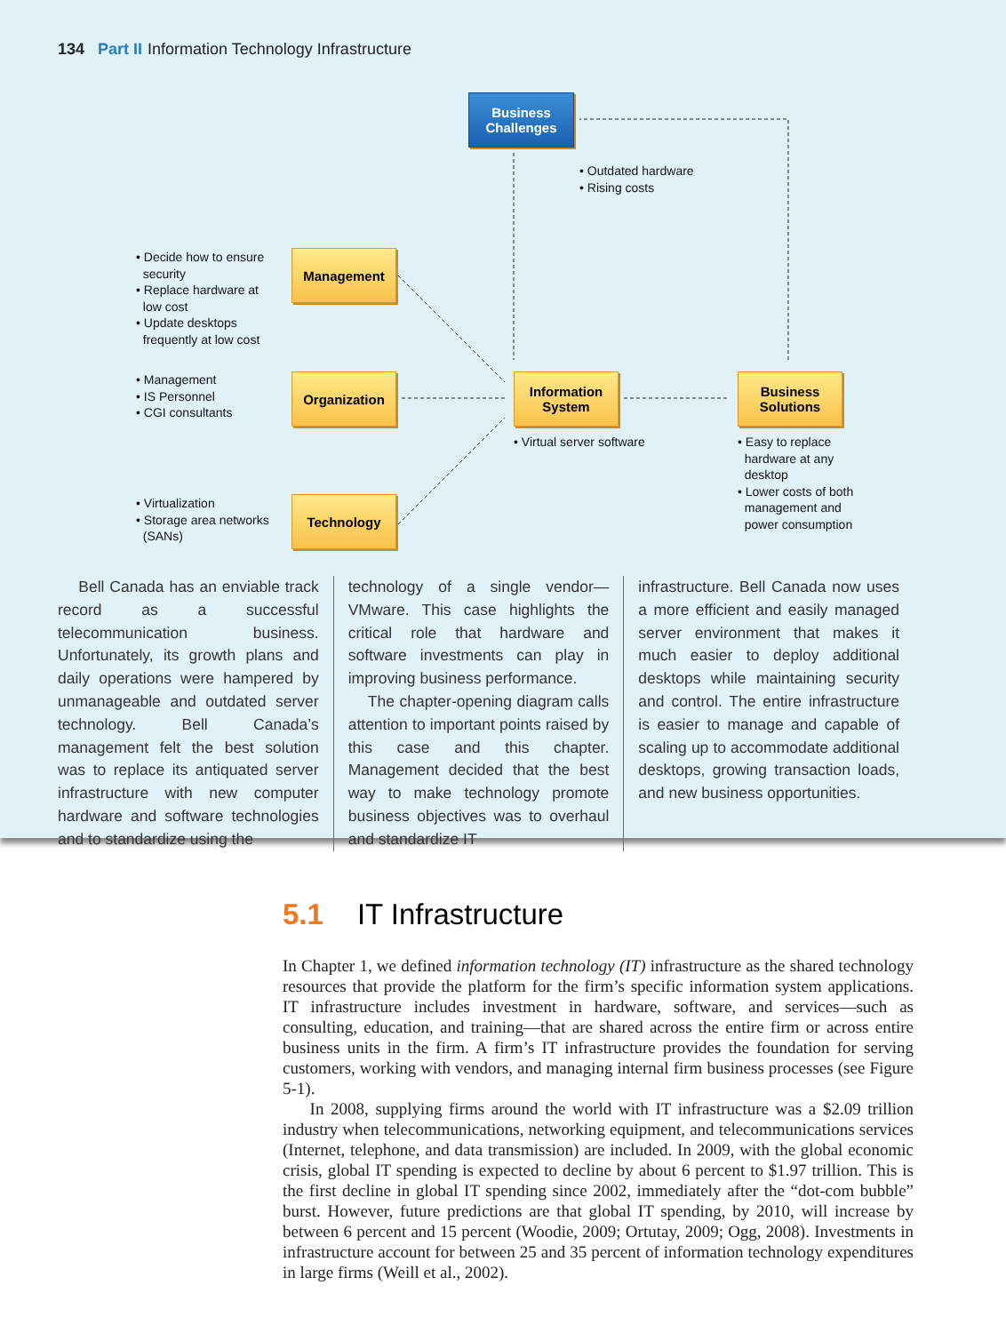134 Part II Information Technology Infrastructure
Business
Challenges
• Outdated hardware
• Rising costs
• Decide how to ensure
security
• Replace hardware at
low cost
• Update desktops
frequently at low cost
Management
• Management
• IS Personnel
• CGI consultants
Organization
Information
System
Business
Solutions
• Virtual server software
• Easy to replace
hardware at any
desktop
• Lower costs of both
management and
power consumption
• Virtualization
• Storage area networks
(SANs)
Technology
Bell Canada has an enviable track record as a successful telecommunication business. Unfortunately, its growth plans and daily operations were hampered by unmanageable and outdated server technology. Bell Canada’s management felt the best solution was to replace its antiquated server infrastructure with new computer hardware and software technologies and to standardize using the
technology of a single vendor—VMware. This case highlights the critical role that hardware and software investments can play in improving business performance.
The chapter-opening diagram calls attention to important points raised by this case and this chapter. Management decided that the best way to make technology promote business objectives was to overhaul and standardize IT
infrastructure. Bell Canada now uses a more efficient and easily managed server environment that makes it much easier to deploy additional desktops while maintaining security and control. The entire infrastructure is easier to manage and capable of scaling up to accommodate additional desktops, growing transaction loads, and new business opportunities.
5.1 IT Infrastructure
In Chapter 1, we defined information technology (IT) infrastructure as the shared technology resources that provide the platform for the firm’s specific information system applications. IT infrastructure includes investment in hardware, software, and services—such as consulting, education, and training—that are shared across the entire firm or across entire business units in the firm. A firm’s IT infrastructure provides the foundation for serving customers, working with vendors, and managing internal firm business processes (see Figure 5-1).
In 2008, supplying firms around the world with IT infrastructure was a $2.09 trillion industry when telecommunications, networking equipment, and telecommunications services (Internet, telephone, and data transmission) are included. In 2009, with the global economic crisis, global IT spending is expected to decline by about 6 percent to $1.97 trillion. This is the first decline in global IT spending since 2002, immediately after the “dot-com bubble” burst. However, future predictions are that global IT spending, by 2010, will increase by between 6 percent and 15 percent (Woodie, 2009; Ortutay, 2009; Ogg, 2008). Investments in infrastructure account for between 25 and 35 percent of information technology expenditures in large firms (Weill et al., 2002).